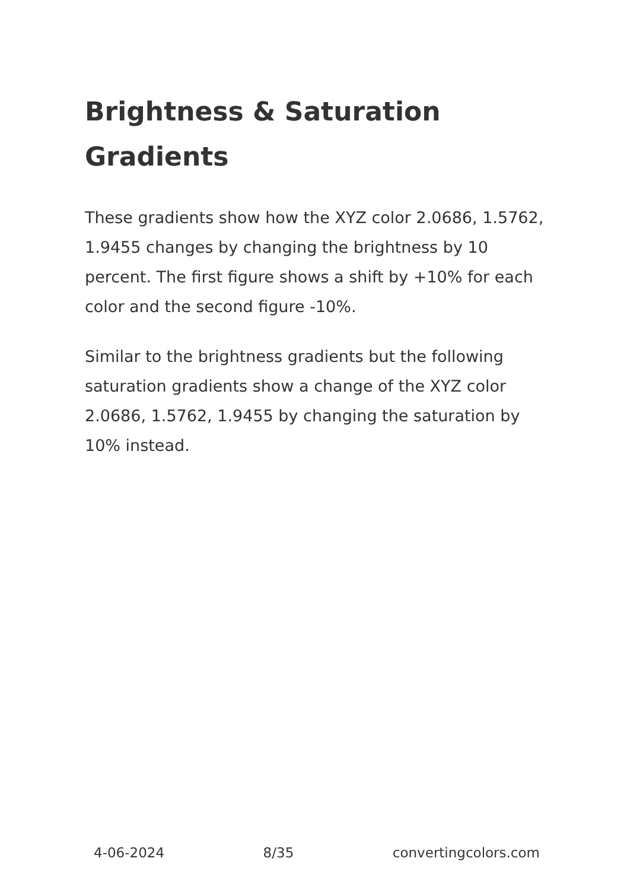Brightness & Saturation Gradients
These gradients show how the XYZ color 2.0686, 1.5762, 1.9455 changes by changing the brightness by 10 percent. The first figure shows a shift by +10% for each color and the second figure -10%.
Similar to the brightness gradients but the following saturation gradients show a change of the XYZ color 2.0686, 1.5762, 1.9455 by changing the saturation by 10% instead.
4-06-2024 8/35 convertingcolors.com